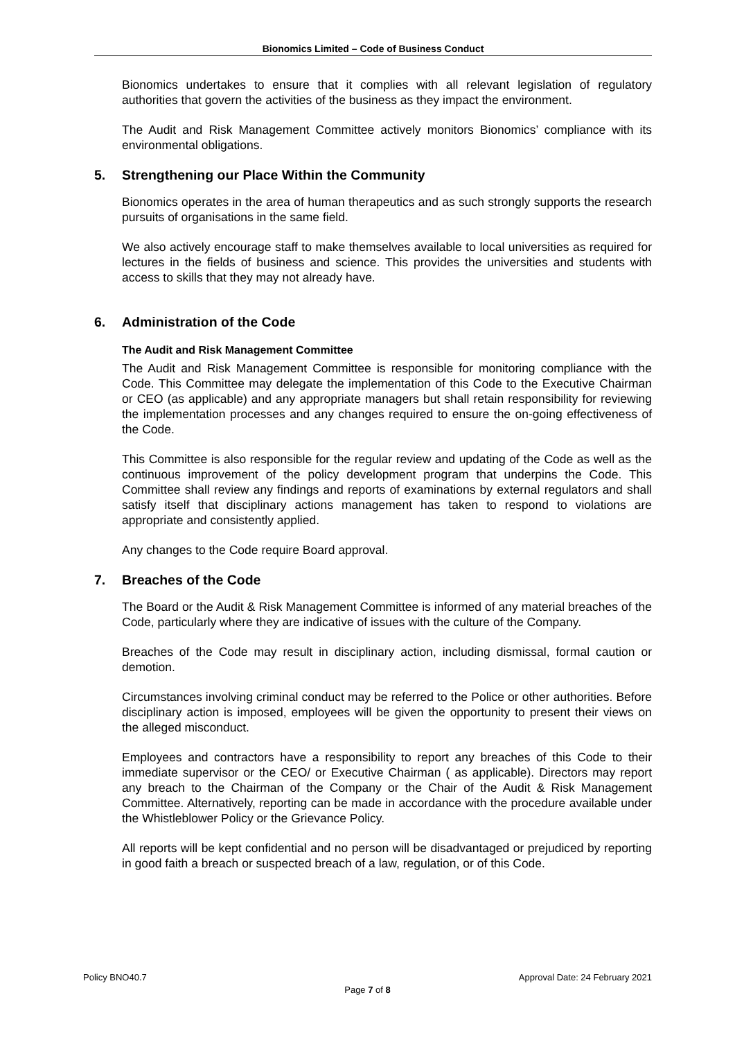Bionomics Limited – Code of Business Conduct
Bionomics undertakes to ensure that it complies with all relevant legislation of regulatory authorities that govern the activities of the business as they impact the environment.
The Audit and Risk Management Committee actively monitors Bionomics’ compliance with its environmental obligations.
5. Strengthening our Place Within the Community
Bionomics operates in the area of human therapeutics and as such strongly supports the research pursuits of organisations in the same field.
We also actively encourage staff to make themselves available to local universities as required for lectures in the fields of business and science. This provides the universities and students with access to skills that they may not already have.
6. Administration of the Code
The Audit and Risk Management Committee
The Audit and Risk Management Committee is responsible for monitoring compliance with the Code. This Committee may delegate the implementation of this Code to the Executive Chairman or CEO (as applicable) and any appropriate managers but shall retain responsibility for reviewing the implementation processes and any changes required to ensure the on-going effectiveness of the Code.
This Committee is also responsible for the regular review and updating of the Code as well as the continuous improvement of the policy development program that underpins the Code. This Committee shall review any findings and reports of examinations by external regulators and shall satisfy itself that disciplinary actions management has taken to respond to violations are appropriate and consistently applied.
Any changes to the Code require Board approval.
7. Breaches of the Code
The Board or the Audit & Risk Management Committee is informed of any material breaches of the Code, particularly where they are indicative of issues with the culture of the Company.
Breaches of the Code may result in disciplinary action, including dismissal, formal caution or demotion.
Circumstances involving criminal conduct may be referred to the Police or other authorities. Before disciplinary action is imposed, employees will be given the opportunity to present their views on the alleged misconduct.
Employees and contractors have a responsibility to report any breaches of this Code to their immediate supervisor or the CEO/ or Executive Chairman ( as applicable). Directors may report any breach to the Chairman of the Company or the Chair of the Audit & Risk Management Committee. Alternatively, reporting can be made in accordance with the procedure available under the Whistleblower Policy or the Grievance Policy.
All reports will be kept confidential and no person will be disadvantaged or prejudiced by reporting in good faith a breach or suspected breach of a law, regulation, or of this Code.
Policy BNO40.7 Approval Date: 24 February 2021
Page 7 of 8